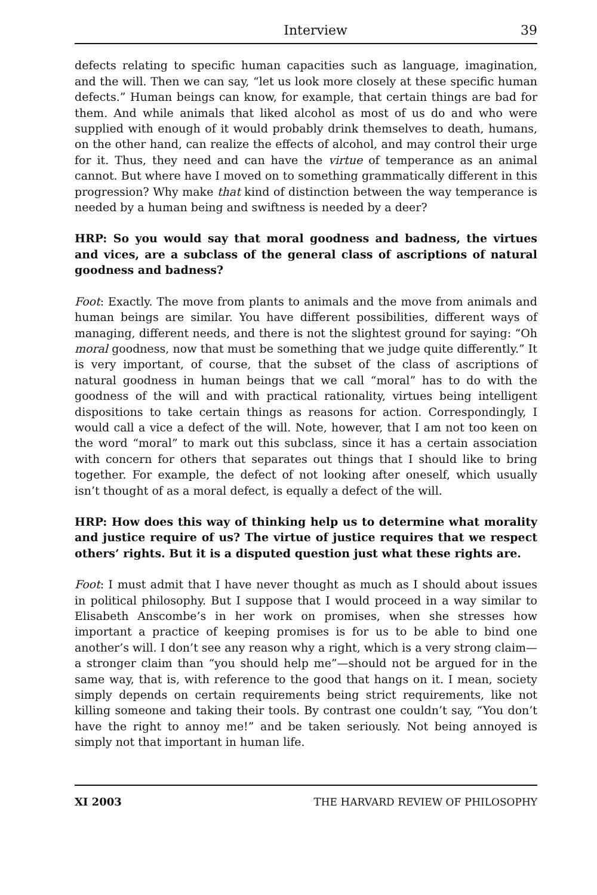Interview 39
defects relating to specific human capacities such as language, imagination, and the will. Then we can say, “let us look more closely at these specific human defects.” Human beings can know, for example, that certain things are bad for them. And while animals that liked alcohol as most of us do and who were supplied with enough of it would probably drink themselves to death, humans, on the other hand, can realize the effects of alcohol, and may control their urge for it. Thus, they need and can have the virtue of temperance as an animal cannot. But where have I moved on to something grammatically different in this progression? Why make that kind of distinction between the way temperance is needed by a human being and swiftness is needed by a deer?
HRP: So you would say that moral goodness and badness, the virtues and vices, are a subclass of the general class of ascriptions of natural goodness and badness?
Foot: Exactly. The move from plants to animals and the move from animals and human beings are similar. You have different possibilities, different ways of managing, different needs, and there is not the slightest ground for saying: “Oh moral goodness, now that must be something that we judge quite differently.” It is very important, of course, that the subset of the class of ascriptions of natural goodness in human beings that we call “moral” has to do with the goodness of the will and with practical rationality, virtues being intelligent dispositions to take certain things as reasons for action. Correspondingly, I would call a vice a defect of the will. Note, however, that I am not too keen on the word “moral” to mark out this subclass, since it has a certain association with concern for others that separates out things that I should like to bring together. For example, the defect of not looking after oneself, which usually isn’t thought of as a moral defect, is equally a defect of the will.
HRP: How does this way of thinking help us to determine what morality and justice require of us? The virtue of justice requires that we respect others’ rights. But it is a disputed question just what these rights are.
Foot: I must admit that I have never thought as much as I should about issues in political philosophy. But I suppose that I would proceed in a way similar to Elisabeth Anscombe’s in her work on promises, when she stresses how important a practice of keeping promises is for us to be able to bind one another’s will. I don’t see any reason why a right, which is a very strong claim—a stronger claim than “you should help me”—should not be argued for in the same way, that is, with reference to the good that hangs on it. I mean, society simply depends on certain requirements being strict requirements, like not killing someone and taking their tools. By contrast one couldn’t say, “You don’t have the right to annoy me!” and be taken seriously. Not being annoyed is simply not that important in human life.
XI 2003 THE HARVARD REVIEW OF PHILOSOPHY